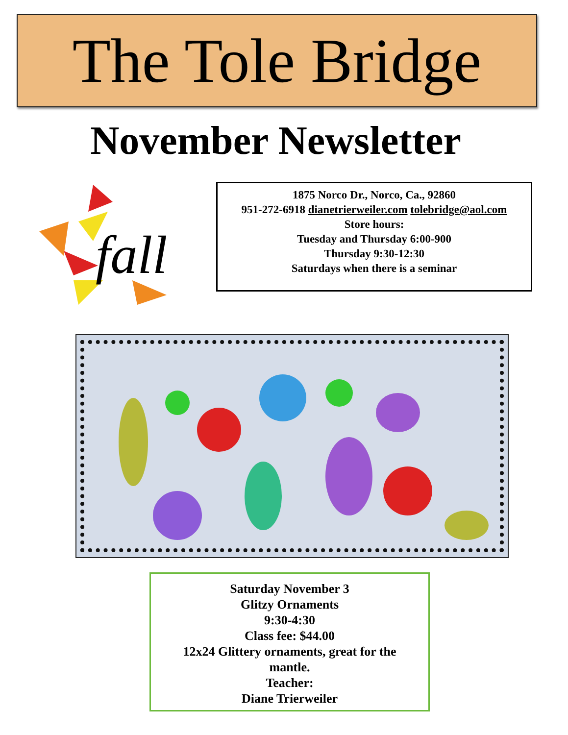The Tole Bridge
November Newsletter
fall
1875 Norco Dr., Norco, Ca., 92860
951-272-6918 dianetrierweiler.com tolebridge@aol.com
Store hours:
Tuesday and Thursday 6:00-900
Thursday 9:30-12:30
Saturdays when there is a seminar
Saturday November 3
Glitzy Ornaments
9:30-4:30
Class fee: $44.00
12x24 Glittery ornaments, great for the mantle.
Teacher:
Diane Trierweiler